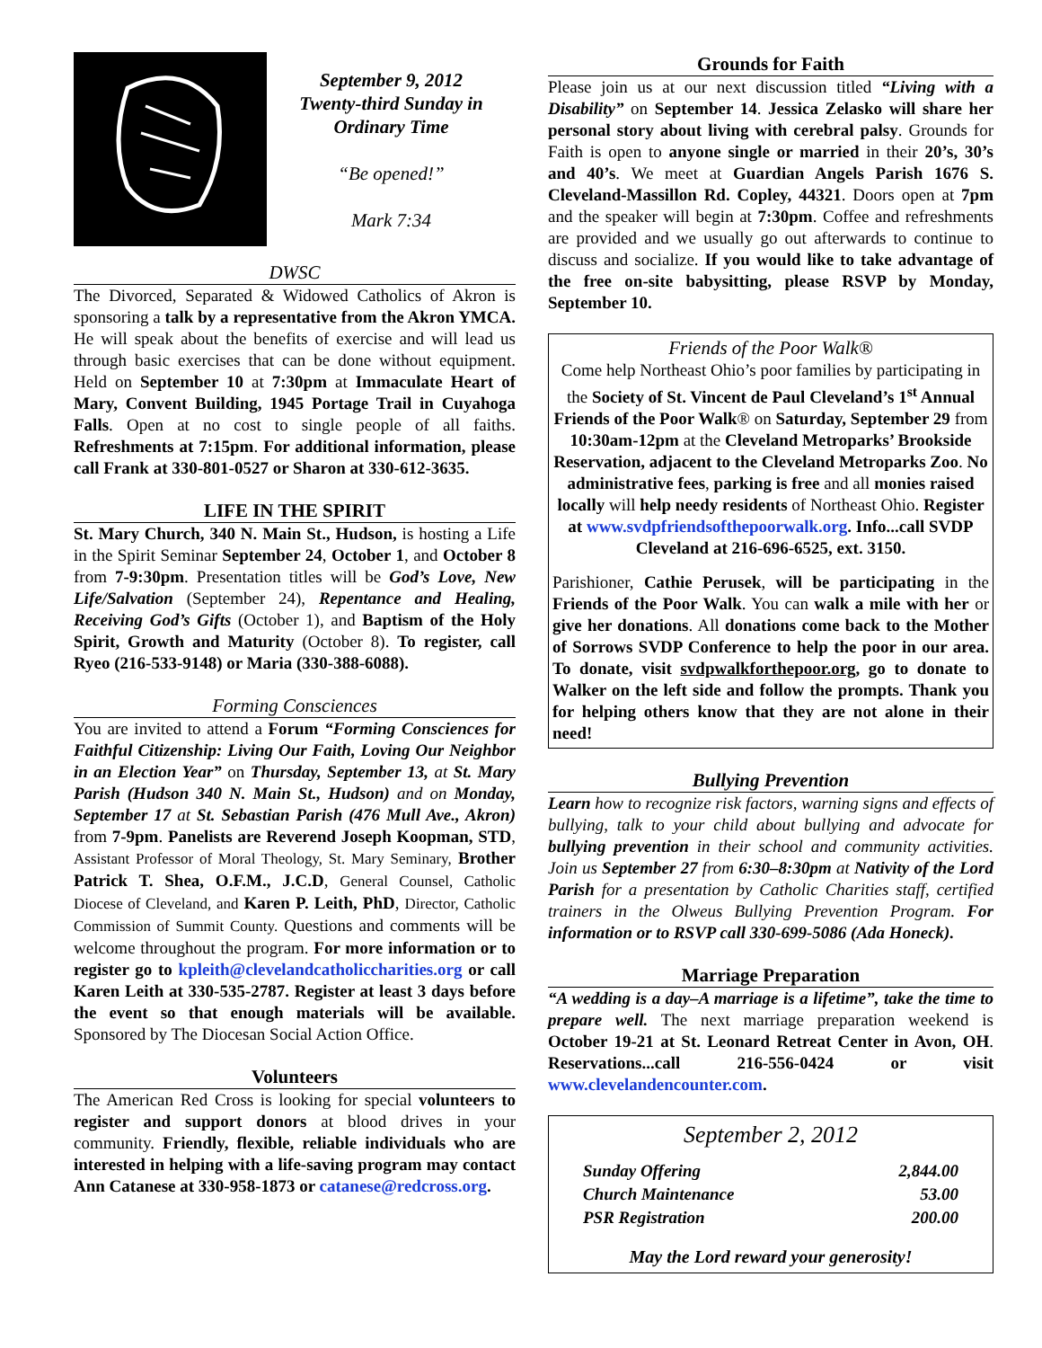September 9, 2012
Twenty-third Sunday in
Ordinary Time
“Be opened!”
Mark 7:34
DWSC
The Divorced, Separated & Widowed Catholics of Akron is sponsoring a talk by a representative from the Akron YMCA. He will speak about the benefits of exercise and will lead us through basic exercises that can be done without equipment. Held on September 10 at 7:30pm at Immaculate Heart of Mary, Convent Building, 1945 Portage Trail in Cuyahoga Falls. Open at no cost to single people of all faiths. Refreshments at 7:15pm. For additional information, please call Frank at 330-801-0527 or Sharon at 330-612-3635.
LIFE IN THE SPIRIT
St. Mary Church, 340 N. Main St., Hudson, is hosting a Life in the Spirit Seminar September 24, October 1, and October 8 from 7-9:30pm. Presentation titles will be God’s Love, New Life/Salvation (September 24), Repentance and Healing, Receiving God’s Gifts (October 1), and Baptism of the Holy Spirit, Growth and Maturity (October 8). To register, call Ryeo (216-533-9148) or Maria (330-388-6088).
Forming Consciences
You are invited to attend a Forum “Forming Consciences for Faithful Citizenship: Living Our Faith, Loving Our Neighbor in an Election Year” on Thursday, September 13, at St. Mary Parish (Hudson 340 N. Main St., Hudson) and on Monday, September 17 at St. Sebastian Parish (476 Mull Ave., Akron) from 7-9pm. Panelists are Reverend Joseph Koopman, STD, Assistant Professor of Moral Theology, St. Mary Seminary, Brother Patrick T. Shea, O.F.M., J.C.D, General Counsel, Catholic Diocese of Cleveland, and Karen P. Leith, PhD, Director, Catholic Commission of Summit County. Questions and comments will be welcome throughout the program. For more information or to register go to kpleith@clevelandcatholiccharities.org or call Karen Leith at 330-535-2787. Register at least 3 days before the event so that enough materials will be available. Sponsored by The Diocesan Social Action Office.
Volunteers
The American Red Cross is looking for special volunteers to register and support donors at blood drives in your community. Friendly, flexible, reliable individuals who are interested in helping with a life-saving program may contact Ann Catanese at 330-958-1873 or catanese@redcross.org.
Grounds for Faith
Please join us at our next discussion titled “Living with a Disability” on September 14. Jessica Zelasko will share her personal story about living with cerebral palsy. Grounds for Faith is open to anyone single or married in their 20’s, 30’s and 40’s. We meet at Guardian Angels Parish 1676 S. Cleveland-Massillon Rd. Copley, 44321. Doors open at 7pm and the speaker will begin at 7:30pm. Coffee and refreshments are provided and we usually go out afterwards to continue to discuss and socialize. If you would like to take advantage of the free on-site babysitting, please RSVP by Monday, September 10.
Friends of the Poor Walk®
Come help Northeast Ohio’s poor families by participating in the Society of St. Vincent de Paul Cleveland’s 1<sup>st</sup> Annual Friends of the Poor Walk® on Saturday, September 29 from 10:30am-12pm at the Cleveland Metroparks’ Brookside Reservation, adjacent to the Cleveland Metroparks Zoo. No administrative fees, parking is free and all monies raised locally will help needy residents of Northeast Ohio. Register at www.svdpfriendsofthepoorwalk.org. Info...call SVDP Cleveland at 216-696-6525, ext. 3150.
Parishioner, Cathie Perusek, will be participating in the Friends of the Poor Walk. You can walk a mile with her or give her donations. All donations come back to the Mother of Sorrows SVDP Conference to help the poor in our area. To donate, visit svdpwalkforthepoor.org, go to donate to Walker on the left side and follow the prompts. Thank you for helping others know that they are not alone in their need!
Bullying Prevention
Learn how to recognize risk factors, warning signs and effects of bullying, talk to your child about bullying and advocate for bullying prevention in their school and community activities. Join us September 27 from 6:30–8:30pm at Nativity of the Lord Parish for a presentation by Catholic Charities staff, certified trainers in the Olweus Bullying Prevention Program. For information or to RSVP call 330-699-5086 (Ada Honeck).
Marriage Preparation
“A wedding is a day–A marriage is a lifetime”, take the time to prepare well. The next marriage preparation weekend is October 19-21 at St. Leonard Retreat Center in Avon, OH. Reservations...call 216-556-0424 or visit www.clevelandencounter.com.
September 2, 2012
| Sunday Offering | 2,844.00 |
| Church Maintenance | 53.00 |
| PSR Registration | 200.00 |
May the Lord reward your generosity!